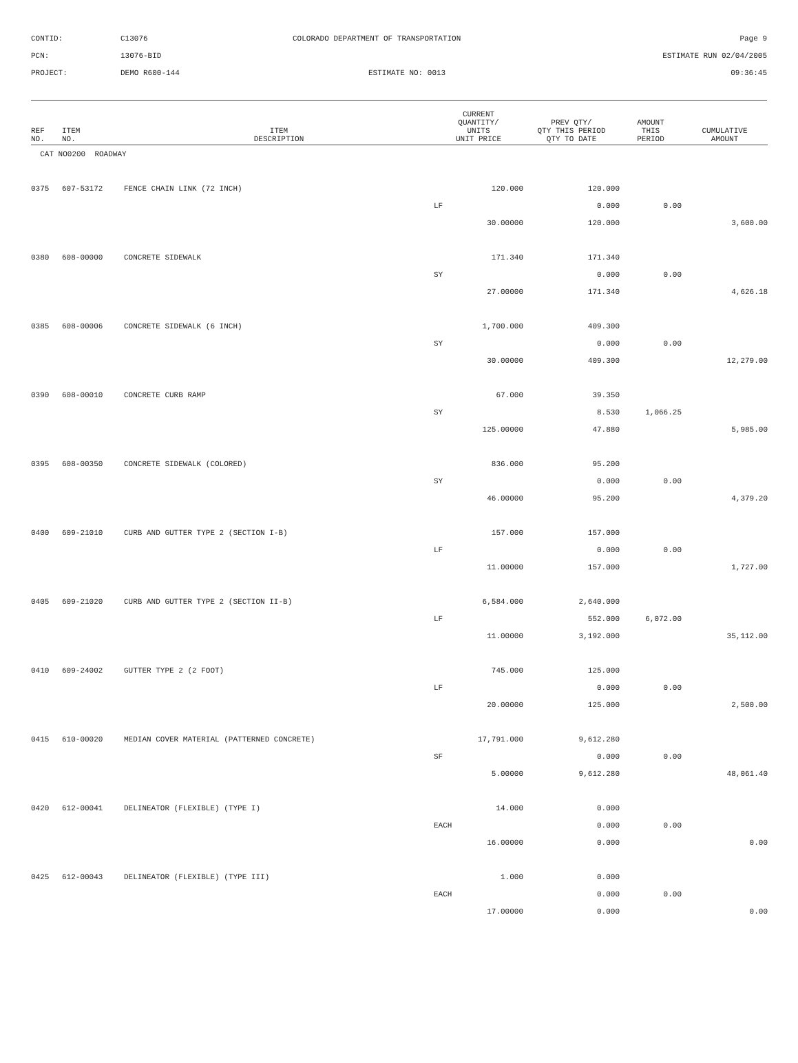| CONTID: | C13076 | COLORADO DEPARTMENT OF TRANSPORTATION | Page 9 |
| PCN: | 13076-BID | | ESTIMATE RUN 02/04/2005 |
| PROJECT: | DEMO R600-144 | ESTIMATE NO: 0013 | 09:36:45 |
| REF NO. | ITEM NO. | ITEM DESCRIPTION | CURRENT QUANTITY/ UNITS UNIT PRICE | PREV QTY/ QTY THIS PERIOD QTY TO DATE | AMOUNT THIS PERIOD | CUMULATIVE AMOUNT |
| --- | --- | --- | --- | --- | --- | --- |
| CAT NO0200 ROADWAY | | | | | | |
| 0375 | 607-53172 | FENCE CHAIN LINK (72 INCH) | 120.000 | 120.000 | | |
| | | | LF | 0.000 | 0.00 | |
| | | | 30.00000 | 120.000 | | 3,600.00 |
| 0380 | 608-00000 | CONCRETE SIDEWALK | 171.340 | 171.340 | | |
| | | | SY | 0.000 | 0.00 | |
| | | | 27.00000 | 171.340 | | 4,626.18 |
| 0385 | 608-00006 | CONCRETE SIDEWALK (6 INCH) | 1,700.000 | 409.300 | | |
| | | | SY | 0.000 | 0.00 | |
| | | | 30.00000 | 409.300 | | 12,279.00 |
| 0390 | 608-00010 | CONCRETE CURB RAMP | 67.000 | 39.350 | | |
| | | | SY | 8.530 | 1,066.25 | |
| | | | 125.00000 | 47.880 | | 5,985.00 |
| 0395 | 608-00350 | CONCRETE SIDEWALK (COLORED) | 836.000 | 95.200 | | |
| | | | SY | 0.000 | 0.00 | |
| | | | 46.00000 | 95.200 | | 4,379.20 |
| 0400 | 609-21010 | CURB AND GUTTER TYPE 2 (SECTION I-B) | 157.000 | 157.000 | | |
| | | | LF | 0.000 | 0.00 | |
| | | | 11.00000 | 157.000 | | 1,727.00 |
| 0405 | 609-21020 | CURB AND GUTTER TYPE 2 (SECTION II-B) | 6,584.000 | 2,640.000 | | |
| | | | LF | 552.000 | 6,072.00 | |
| | | | 11.00000 | 3,192.000 | | 35,112.00 |
| 0410 | 609-24002 | GUTTER TYPE 2 (2 FOOT) | 745.000 | 125.000 | | |
| | | | LF | 0.000 | 0.00 | |
| | | | 20.00000 | 125.000 | | 2,500.00 |
| 0415 | 610-00020 | MEDIAN COVER MATERIAL (PATTERNED CONCRETE) | 17,791.000 | 9,612.280 | | |
| | | | SF | 0.000 | 0.00 | |
| | | | 5.00000 | 9,612.280 | | 48,061.40 |
| 0420 | 612-00041 | DELINEATOR (FLEXIBLE) (TYPE I) | 14.000 | 0.000 | | |
| | | | EACH | 0.000 | 0.00 | |
| | | | 16.00000 | 0.000 | | 0.00 |
| 0425 | 612-00043 | DELINEATOR (FLEXIBLE) (TYPE III) | 1.000 | 0.000 | | |
| | | | EACH | 0.000 | 0.00 | |
| | | | 17.00000 | 0.000 | | 0.00 |